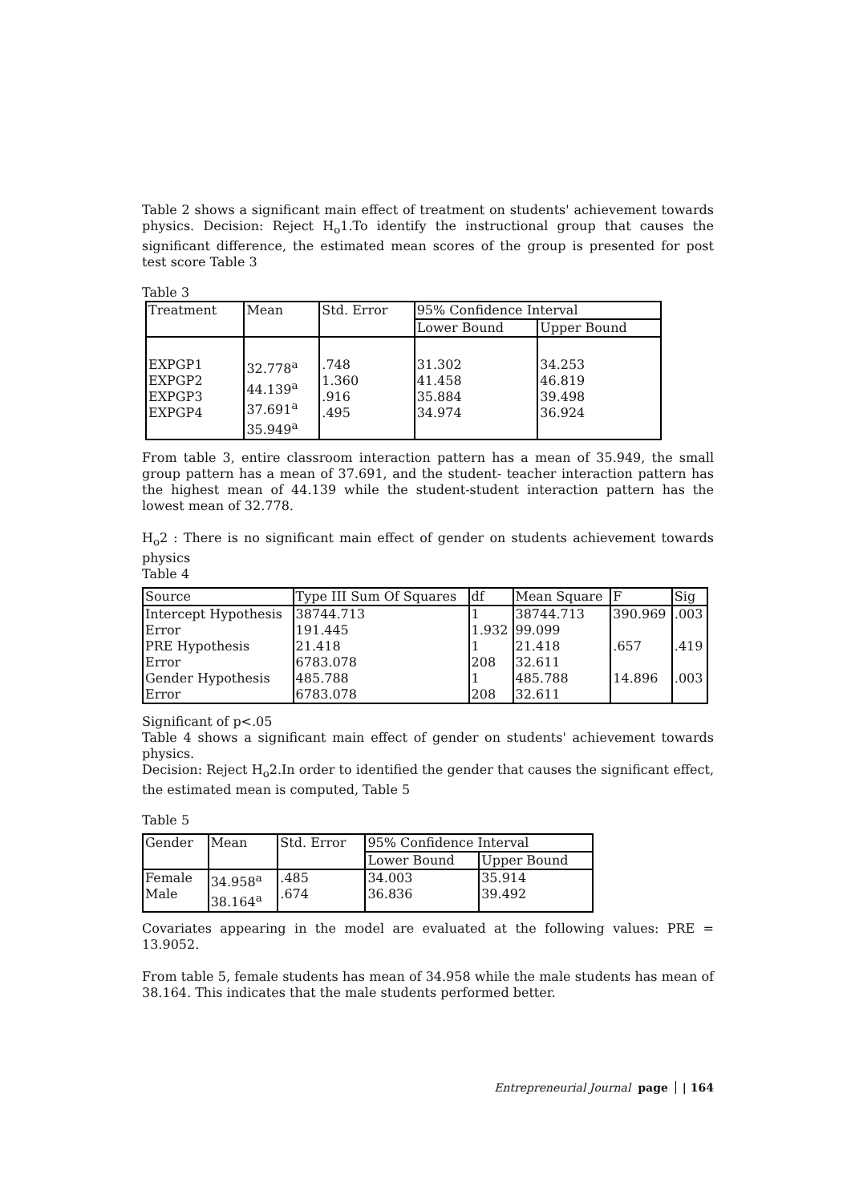Table 2 shows a significant main effect of treatment on students' achievement towards physics. Decision: Reject H<sub>o</sub>1.To identify the instructional group that causes the significant difference, the estimated mean scores of the group is presented for post test score Table 3
Table 3
| Treatment | Mean | Std. Error | 95% Confidence Interval | |
| | | | Lower Bound | Upper Bound |
| EXPGP1 EXPGP2 EXPGP3 EXPGP4 | 32.778<sup>a</sup> 44.139<sup>a</sup> 37.691<sup>a</sup> 35.949<sup>a</sup> | .748 1.360 .916 .495 | 31.302 41.458 35.884 34.974 | 34.253 46.819 39.498 36.924 |
From table 3, entire classroom interaction pattern has a mean of 35.949, the small group pattern has a mean of 37.691, and the student- teacher interaction pattern has the highest mean of 44.139 while the student-student interaction pattern has the lowest mean of 32.778.
H<sub>o</sub>2 : There is no significant main effect of gender on students achievement towards physics
Table 4
| Source | Type III Sum Of Squares | df | Mean Square | F | Sig |
| Intercept Hypothesis Error | 38744.713 191.445 | 1 1.932 | 38744.713 99.099 | 390.969 | .003 |
| PRE Hypothesis Error | 21.418 6783.078 | 1 208 | 21.418 32.611 | .657 | .419 |
| Gender Hypothesis Error | 485.788 6783.078 | 1 208 | 485.788 32.611 | 14.896 | .003 |
Significant of p<.05
Table 4 shows a significant main effect of gender on students' achievement towards physics.
Decision: Reject H<sub>o</sub>2.In order to identified the gender that causes the significant effect, the estimated mean is computed, Table 5
Table 5
| Gender | Mean | Std. Error | 95% Confidence Interval | |
| | | | Lower Bound | Upper Bound |
| Female Male | 34.958<sup>a</sup> 38.164<sup>a</sup> | .485 .674 | 34.003 36.836 | 35.914 39.492 |
Covariates appearing in the model are evaluated at the following values: PRE = 13.9052.
From table 5, female students has mean of 34.958 while the male students has mean of 38.164. This indicates that the male students performed better.
Entrepreneurial Journal page | 164